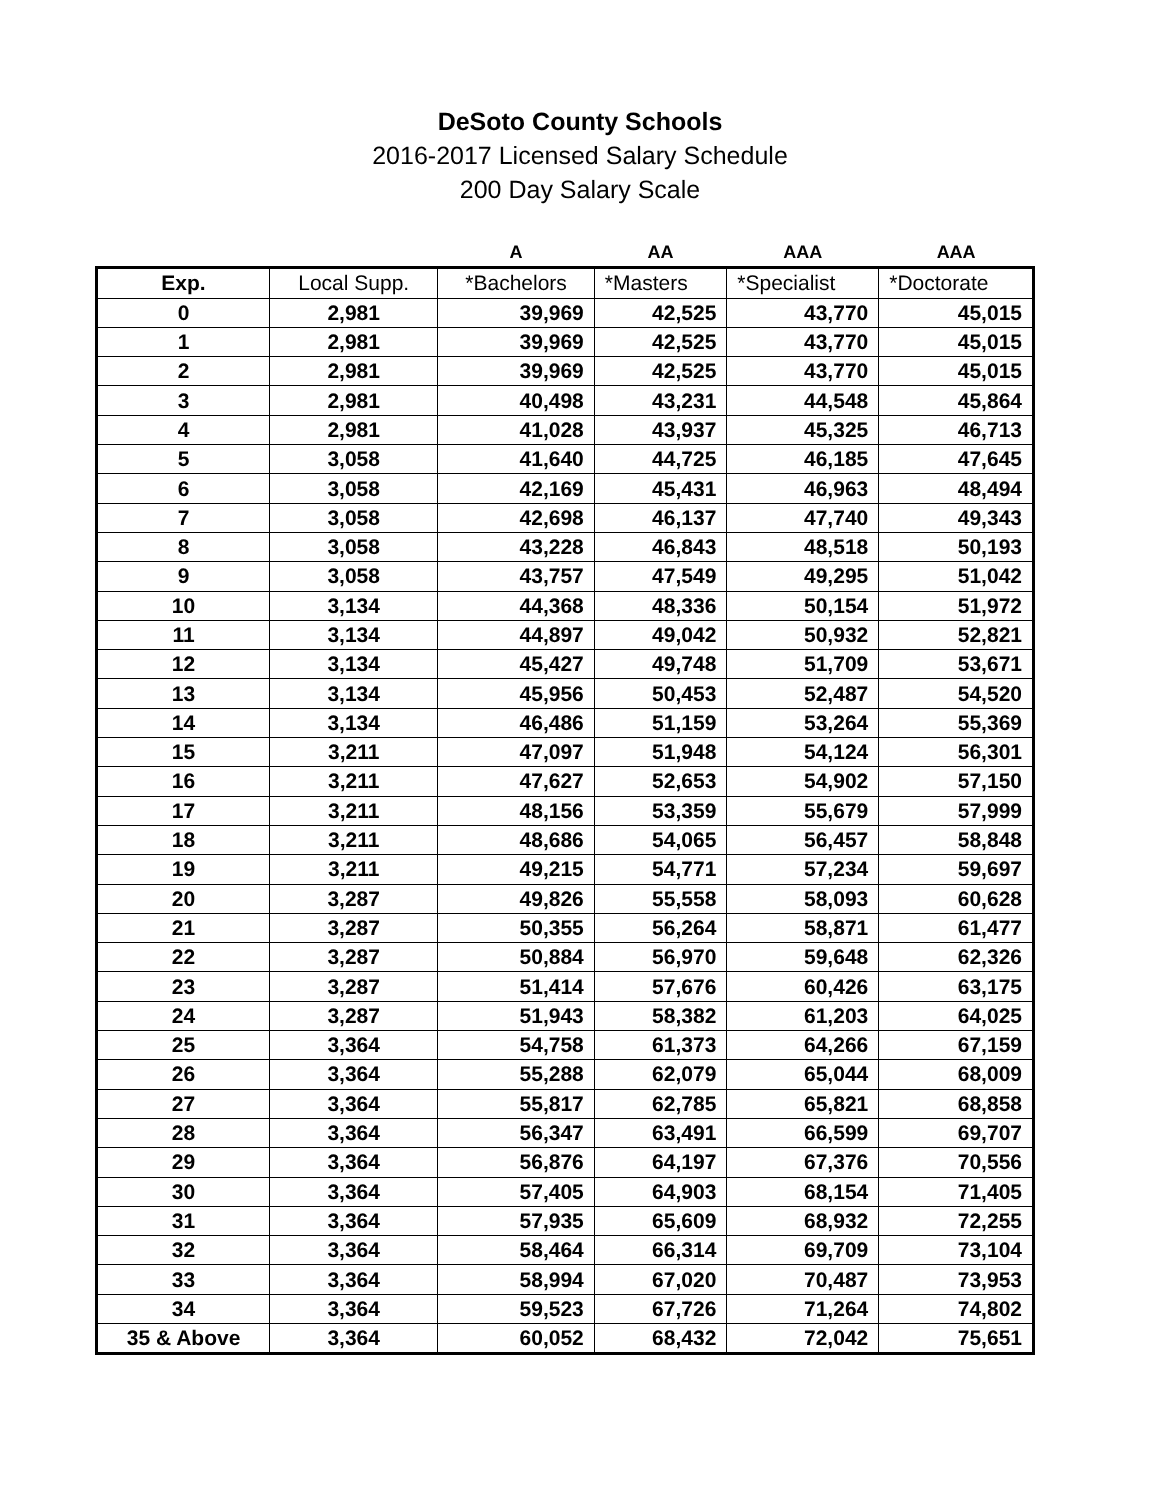DeSoto County Schools
2016-2017 Licensed Salary Schedule
200 Day Salary Scale
| | | A | AA | AAA | AAA |
| --- | --- | --- | --- | --- | --- |
| Exp. | Local Supp. | *Bachelors | *Masters | *Specialist | *Doctorate |
| 0 | 2,981 | 39,969 | 42,525 | 43,770 | 45,015 |
| 1 | 2,981 | 39,969 | 42,525 | 43,770 | 45,015 |
| 2 | 2,981 | 39,969 | 42,525 | 43,770 | 45,015 |
| 3 | 2,981 | 40,498 | 43,231 | 44,548 | 45,864 |
| 4 | 2,981 | 41,028 | 43,937 | 45,325 | 46,713 |
| 5 | 3,058 | 41,640 | 44,725 | 46,185 | 47,645 |
| 6 | 3,058 | 42,169 | 45,431 | 46,963 | 48,494 |
| 7 | 3,058 | 42,698 | 46,137 | 47,740 | 49,343 |
| 8 | 3,058 | 43,228 | 46,843 | 48,518 | 50,193 |
| 9 | 3,058 | 43,757 | 47,549 | 49,295 | 51,042 |
| 10 | 3,134 | 44,368 | 48,336 | 50,154 | 51,972 |
| 11 | 3,134 | 44,897 | 49,042 | 50,932 | 52,821 |
| 12 | 3,134 | 45,427 | 49,748 | 51,709 | 53,671 |
| 13 | 3,134 | 45,956 | 50,453 | 52,487 | 54,520 |
| 14 | 3,134 | 46,486 | 51,159 | 53,264 | 55,369 |
| 15 | 3,211 | 47,097 | 51,948 | 54,124 | 56,301 |
| 16 | 3,211 | 47,627 | 52,653 | 54,902 | 57,150 |
| 17 | 3,211 | 48,156 | 53,359 | 55,679 | 57,999 |
| 18 | 3,211 | 48,686 | 54,065 | 56,457 | 58,848 |
| 19 | 3,211 | 49,215 | 54,771 | 57,234 | 59,697 |
| 20 | 3,287 | 49,826 | 55,558 | 58,093 | 60,628 |
| 21 | 3,287 | 50,355 | 56,264 | 58,871 | 61,477 |
| 22 | 3,287 | 50,884 | 56,970 | 59,648 | 62,326 |
| 23 | 3,287 | 51,414 | 57,676 | 60,426 | 63,175 |
| 24 | 3,287 | 51,943 | 58,382 | 61,203 | 64,025 |
| 25 | 3,364 | 54,758 | 61,373 | 64,266 | 67,159 |
| 26 | 3,364 | 55,288 | 62,079 | 65,044 | 68,009 |
| 27 | 3,364 | 55,817 | 62,785 | 65,821 | 68,858 |
| 28 | 3,364 | 56,347 | 63,491 | 66,599 | 69,707 |
| 29 | 3,364 | 56,876 | 64,197 | 67,376 | 70,556 |
| 30 | 3,364 | 57,405 | 64,903 | 68,154 | 71,405 |
| 31 | 3,364 | 57,935 | 65,609 | 68,932 | 72,255 |
| 32 | 3,364 | 58,464 | 66,314 | 69,709 | 73,104 |
| 33 | 3,364 | 58,994 | 67,020 | 70,487 | 73,953 |
| 34 | 3,364 | 59,523 | 67,726 | 71,264 | 74,802 |
| 35 & Above | 3,364 | 60,052 | 68,432 | 72,042 | 75,651 |